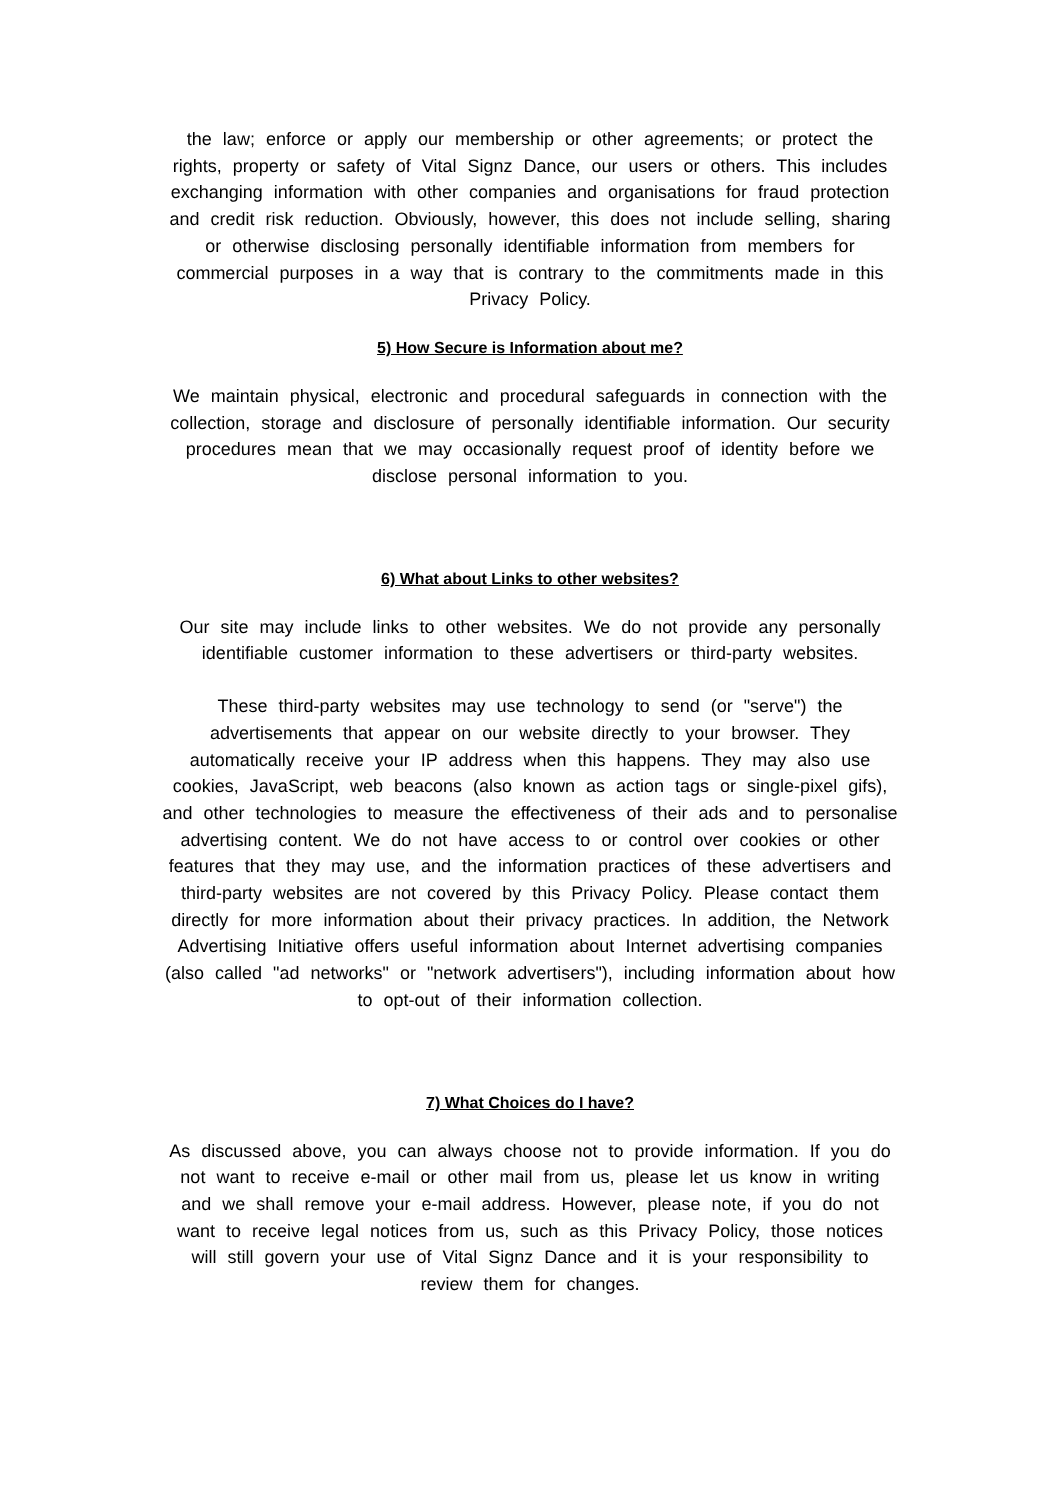the law; enforce or apply our membership or other agreements; or protect the rights, property or safety of Vital Signz Dance, our users or others. This includes exchanging information with other companies and organisations for fraud protection and credit risk reduction. Obviously, however, this does not include selling, sharing or otherwise disclosing personally identifiable information from members for commercial purposes in a way that is contrary to the commitments made in this Privacy Policy.
5) How Secure is Information about me?
We maintain physical, electronic and procedural safeguards in connection with the collection, storage and disclosure of personally identifiable information. Our security procedures mean that we may occasionally request proof of identity before we disclose personal information to you.
6) What about Links to other websites?
Our site may include links to other websites. We do not provide any personally identifiable customer information to these advertisers or third-party websites.
These third-party websites may use technology to send (or "serve") the advertisements that appear on our website directly to your browser. They automatically receive your IP address when this happens. They may also use cookies, JavaScript, web beacons (also known as action tags or single-pixel gifs), and other technologies to measure the effectiveness of their ads and to personalise advertising content. We do not have access to or control over cookies or other features that they may use, and the information practices of these advertisers and third-party websites are not covered by this Privacy Policy. Please contact them directly for more information about their privacy practices. In addition, the Network Advertising Initiative offers useful information about Internet advertising companies (also called "ad networks" or "network advertisers"), including information about how to opt-out of their information collection.
7) What Choices do I have?
As discussed above, you can always choose not to provide information. If you do not want to receive e-mail or other mail from us, please let us know in writing and we shall remove your e-mail address. However, please note, if you do not want to receive legal notices from us, such as this Privacy Policy, those notices will still govern your use of Vital Signz Dance and it is your responsibility to review them for changes.